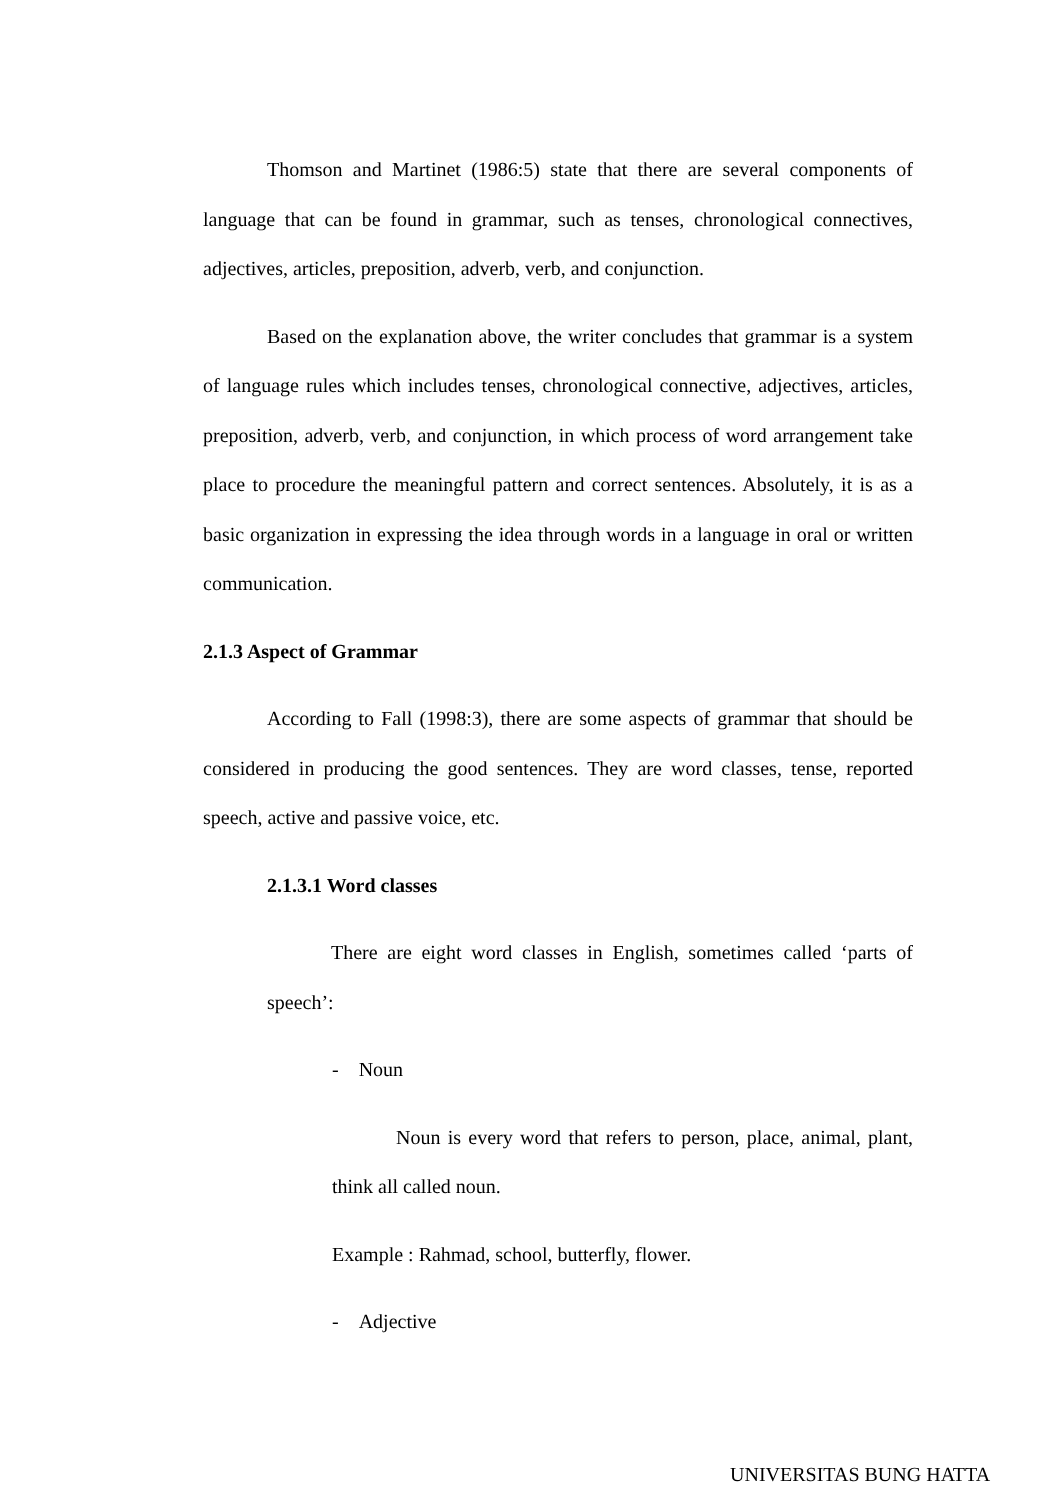Thomson and Martinet (1986:5) state that there are several components of language that can be found in grammar, such as tenses, chronological connectives, adjectives, articles, preposition, adverb, verb, and conjunction.
Based on the explanation above, the writer concludes that grammar is a system of language rules which includes tenses, chronological connective, adjectives, articles, preposition, adverb, verb, and conjunction, in which process of word arrangement take place to procedure the meaningful pattern and correct sentences. Absolutely, it is as a basic organization in expressing the idea through words in a language in oral or written communication.
2.1.3 Aspect of Grammar
According to Fall (1998:3), there are some aspects of grammar that should be considered in producing the good sentences. They are word classes, tense, reported speech, active and passive voice, etc.
2.1.3.1 Word classes
There are eight word classes in English, sometimes called ‘parts of speech’:
- Noun
Noun is every word that refers to person, place, animal, plant, think all called noun.
Example : Rahmad, school, butterfly, flower.
- Adjective
UNIVERSITAS BUNG HATTA